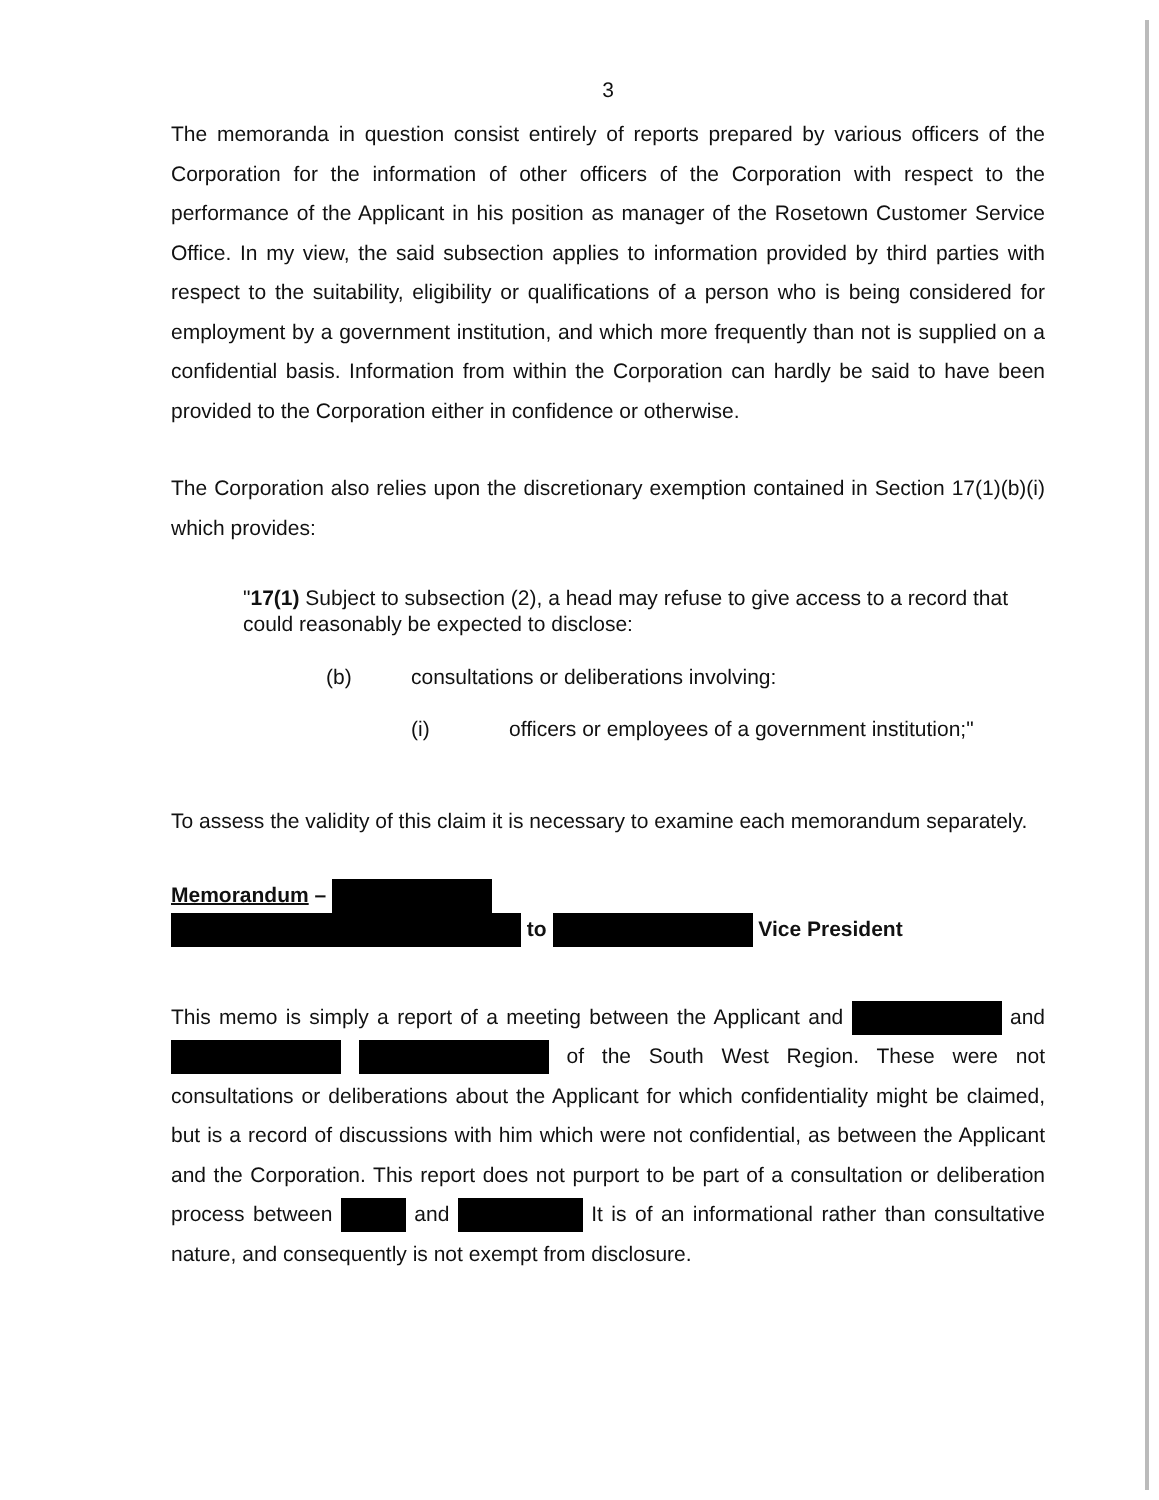3
The memoranda in question consist entirely of reports prepared by various officers of the Corporation for the information of other officers of the Corporation with respect to the performance of the Applicant in his position as manager of the Rosetown Customer Service Office. In my view, the said subsection applies to information provided by third parties with respect to the suitability, eligibility or qualifications of a person who is being considered for employment by a government institution, and which more frequently than not is supplied on a confidential basis. Information from within the Corporation can hardly be said to have been provided to the Corporation either in confidence or otherwise.
The Corporation also relies upon the discretionary exemption contained in Section 17(1)(b)(i) which provides:
"17(1) Subject to subsection (2), a head may refuse to give access to a record that could reasonably be expected to disclose:
(b) consultations or deliberations involving:
(i) officers or employees of a government institution;"
To assess the validity of this claim it is necessary to examine each memorandum separately.
Memorandum –
to Vice President
This memo is simply a report of a meeting between the Applicant and and of the South West Region. These were not consultations or deliberations about the Applicant for which confidentiality might be claimed, but is a record of discussions with him which were not confidential, as between the Applicant and the Corporation. This report does not purport to be part of a consultation or deliberation process between and It is of an informational rather than consultative nature, and consequently is not exempt from disclosure.